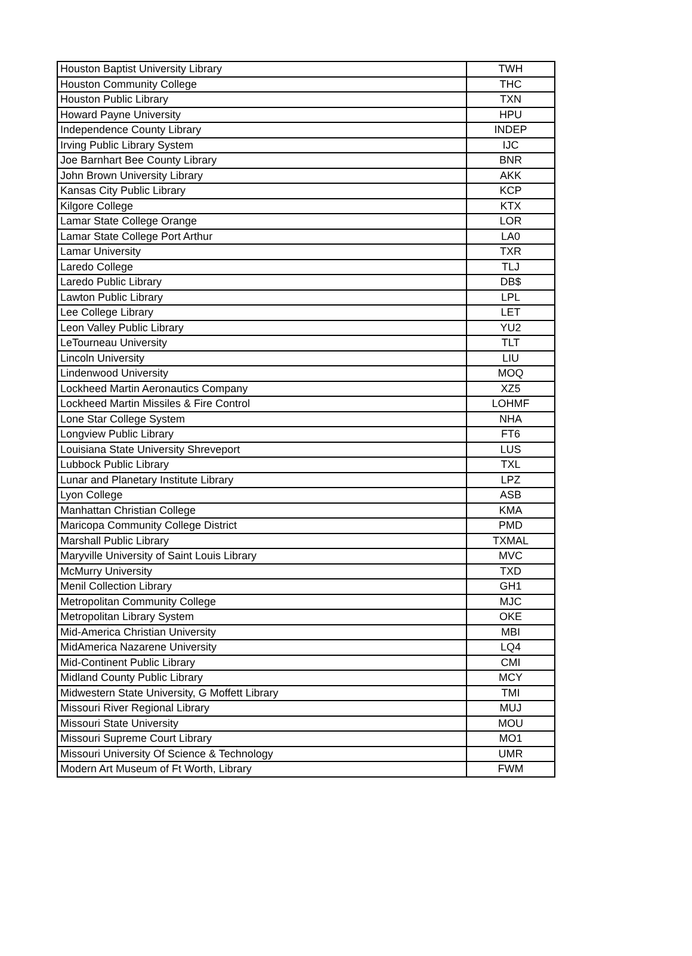| Houston Baptist University Library | TWH |
| Houston Community College | THC |
| Houston Public Library | TXN |
| Howard Payne University | HPU |
| Independence County Library | INDEP |
| Irving Public Library System | IJC |
| Joe Barnhart Bee County Library | BNR |
| John Brown University Library | AKK |
| Kansas City Public Library | KCP |
| Kilgore College | KTX |
| Lamar State College Orange | LOR |
| Lamar State College Port Arthur | LA0 |
| Lamar University | TXR |
| Laredo College | TLJ |
| Laredo Public Library | DB$ |
| Lawton Public Library | LPL |
| Lee College Library | LET |
| Leon Valley Public Library | YU2 |
| LeTourneau University | TLT |
| Lincoln University | LIU |
| Lindenwood University | MOQ |
| Lockheed Martin Aeronautics Company | XZ5 |
| Lockheed Martin Missiles & Fire Control | LOHMF |
| Lone Star College System | NHA |
| Longview Public Library | FT6 |
| Louisiana State University Shreveport | LUS |
| Lubbock Public Library | TXL |
| Lunar and Planetary Institute Library | LPZ |
| Lyon College | ASB |
| Manhattan Christian College | KMA |
| Maricopa Community College District | PMD |
| Marshall Public Library | TXMAL |
| Maryville University of Saint Louis Library | MVC |
| McMurry University | TXD |
| Menil Collection Library | GH1 |
| Metropolitan Community College | MJC |
| Metropolitan Library System | OKE |
| Mid-America Christian University | MBI |
| MidAmerica Nazarene University | LQ4 |
| Mid-Continent Public Library | CMI |
| Midland County Public Library | MCY |
| Midwestern State University, G Moffett Library | TMI |
| Missouri River Regional Library | MUJ |
| Missouri State University | MOU |
| Missouri Supreme Court Library | MO1 |
| Missouri University Of Science & Technology | UMR |
| Modern Art Museum of Ft Worth, Library | FWM |